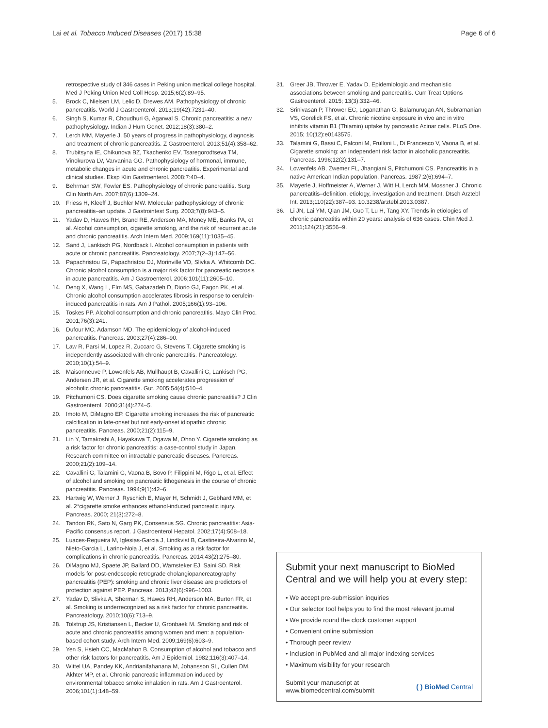Lai et al. Tobacco Induced Diseases (2017) 15:38 Page 6 of 6
retrospective study of 346 cases in Peking union medical college hospital. Med J Peking Union Med Coll Hosp. 2015;6(2):89–95.
5. Brock C, Nielsen LM, Lelic D, Drewes AM. Pathophysiology of chronic pancreatitis. World J Gastroenterol. 2013;19(42):7231–40.
6. Singh S, Kumar R, Choudhuri G, Agarwal S. Chronic pancreatitis: a new pathophysiology. Indian J Hum Genet. 2012;18(3):380–2.
7. Lerch MM, Mayerle J. 50 years of progress in pathophysiology, diagnosis and treatment of chronic pancreatitis. Z Gastroenterol. 2013;51(4):358–62.
8. Trubitsyna IE, Chikunova BZ, Tkachenko EV, Tsaregorodtseva TM, Vinokurova LV, Varvanina GG. Pathophysiology of hormonal, immune, metabolic changes in acute and chronic pancreatitis. Experimental and clinical studies. Eksp Klin Gastroenterol. 2008;7:40–4.
9. Behrman SW, Fowler ES. Pathophysiology of chronic pancreatitis. Surg Clin North Am. 2007;87(6):1309–24.
10. Friess H, Kleeff J, Buchler MW. Molecular pathophysiology of chronic pancreatitis–an update. J Gastrointest Surg. 2003;7(8):943–5.
11. Yadav D, Hawes RH, Brand RE, Anderson MA, Money ME, Banks PA, et al. Alcohol consumption, cigarette smoking, and the risk of recurrent acute and chronic pancreatitis. Arch Intern Med. 2009;169(11):1035–45.
12. Sand J, Lankisch PG, Nordback I. Alcohol consumption in patients with acute or chronic pancreatitis. Pancreatology. 2007;7(2–3):147–56.
13. Papachristou GI, Papachristou DJ, Morinville VD, Slivka A, Whitcomb DC. Chronic alcohol consumption is a major risk factor for pancreatic necrosis in acute pancreatitis. Am J Gastroenterol. 2006;101(11):2605–10.
14. Deng X, Wang L, Elm MS, Gabazadeh D, Diorio GJ, Eagon PK, et al. Chronic alcohol consumption accelerates fibrosis in response to cerulein-induced pancreatitis in rats. Am J Pathol. 2005;166(1):93–106.
15. Toskes PP. Alcohol consumption and chronic pancreatitis. Mayo Clin Proc. 2001;76(3):241.
16. Dufour MC, Adamson MD. The epidemiology of alcohol-induced pancreatitis. Pancreas. 2003;27(4):286–90.
17. Law R, Parsi M, Lopez R, Zuccaro G, Stevens T. Cigarette smoking is independently associated with chronic pancreatitis. Pancreatology. 2010;10(1):54–9.
18. Maisonneuve P, Lowenfels AB, Mullhaupt B, Cavallini G, Lankisch PG, Andersen JR, et al. Cigarette smoking accelerates progression of alcoholic chronic pancreatitis. Gut. 2005;54(4):510–4.
19. Pitchumoni CS. Does cigarette smoking cause chronic pancreatitis? J Clin Gastroenterol. 2000;31(4):274–5.
20. Imoto M, DiMagno EP. Cigarette smoking increases the risk of pancreatic calcification in late-onset but not early-onset idiopathic chronic pancreatitis. Pancreas. 2000;21(2):115–9.
21. Lin Y, Tamakoshi A, Hayakawa T, Ogawa M, Ohno Y. Cigarette smoking as a risk factor for chronic pancreatitis: a case-control study in Japan. Research committee on intractable pancreatic diseases. Pancreas. 2000;21(2):109–14.
22. Cavallini G, Talamini G, Vaona B, Bovo P, Filippini M, Rigo L, et al. Effect of alcohol and smoking on pancreatic lithogenesis in the course of chronic pancreatitis. Pancreas. 1994;9(1):42–6.
23. Hartwig W, Werner J, Ryschich E, Mayer H, Schmidt J, Gebhard MM, et al. 2*cigarette smoke enhances ethanol-induced pancreatic injury. Pancreas. 2000; 21(3):272–8.
24. Tandon RK, Sato N, Garg PK, Consensus SG. Chronic pancreatitis: Asia-Pacific consensus report. J Gastroenterol Hepatol. 2002;17(4):508–18.
25. Luaces-Regueira M, Iglesias-Garcia J, Lindkvist B, Castineira-Alvarino M, Nieto-Garcia L, Larino-Noia J, et al. Smoking as a risk factor for complications in chronic pancreatitis. Pancreas. 2014;43(2):275–80.
26. DiMagno MJ, Spaete JP, Ballard DD, Wamsteker EJ, Saini SD. Risk models for post-endoscopic retrograde cholangiopancreatography pancreatitis (PEP): smoking and chronic liver disease are predictors of protection against PEP. Pancreas. 2013;42(6):996–1003.
27. Yadav D, Slivka A, Sherman S, Hawes RH, Anderson MA, Burton FR, et al. Smoking is underrecognized as a risk factor for chronic pancreatitis. Pancreatology. 2010;10(6):713–9.
28. Tolstrup JS, Kristiansen L, Becker U, Gronbaek M. Smoking and risk of acute and chronic pancreatitis among women and men: a population-based cohort study. Arch Intern Med. 2009;169(6):603–9.
29. Yen S, Hsieh CC, MacMahon B. Consumption of alcohol and tobacco and other risk factors for pancreatitis. Am J Epidemiol. 1982;116(3):407–14.
30. Wittel UA, Pandey KK, Andrianifahanana M, Johansson SL, Cullen DM, Akhter MP, et al. Chronic pancreatic inflammation induced by environmental tobacco smoke inhalation in rats. Am J Gastroenterol. 2006;101(1):148–59.
31. Greer JB, Thrower E, Yadav D. Epidemiologic and mechanistic associations between smoking and pancreatitis. Curr Treat Options Gastroenterol. 2015; 13(3):332–46.
32. Srinivasan P, Thrower EC, Loganathan G, Balamurugan AN, Subramanian VS, Gorelick FS, et al. Chronic nicotine exposure in vivo and in vitro inhibits vitamin B1 (Thiamin) uptake by pancreatic Acinar cells. PLoS One. 2015; 10(12):e0143575.
33. Talamini G, Bassi C, Falconi M, Frulloni L, Di Francesco V, Vaona B, et al. Cigarette smoking: an independent risk factor in alcoholic pancreatitis. Pancreas. 1996;12(2):131–7.
34. Lowenfels AB, Zwemer FL, Jhangiani S, Pitchumoni CS. Pancreatitis in a native American Indian population. Pancreas. 1987;2(6):694–7.
35. Mayerle J, Hoffmeister A, Werner J, Witt H, Lerch MM, Mossner J. Chronic pancreatitis–definition, etiology, investigation and treatment. Dtsch Arztebl Int. 2013;110(22):387–93. 10.3238/arztebl.2013.0387.
36. Li JN, Lai YM, Qian JM, Guo T, Lu H, Tang XY. Trends in etiologies of chronic pancreatitis within 20 years: analysis of 636 cases. Chin Med J. 2011;124(21):3556–9.
Submit your next manuscript to BioMed Central and we will help you at every step:
• We accept pre-submission inquiries
• Our selector tool helps you to find the most relevant journal
• We provide round the clock customer support
• Convenient online submission
• Thorough peer review
• Inclusion in PubMed and all major indexing services
• Maximum visibility for your research
Submit your manuscript at
www.biomedcentral.com/submit ( ) BioMed Central